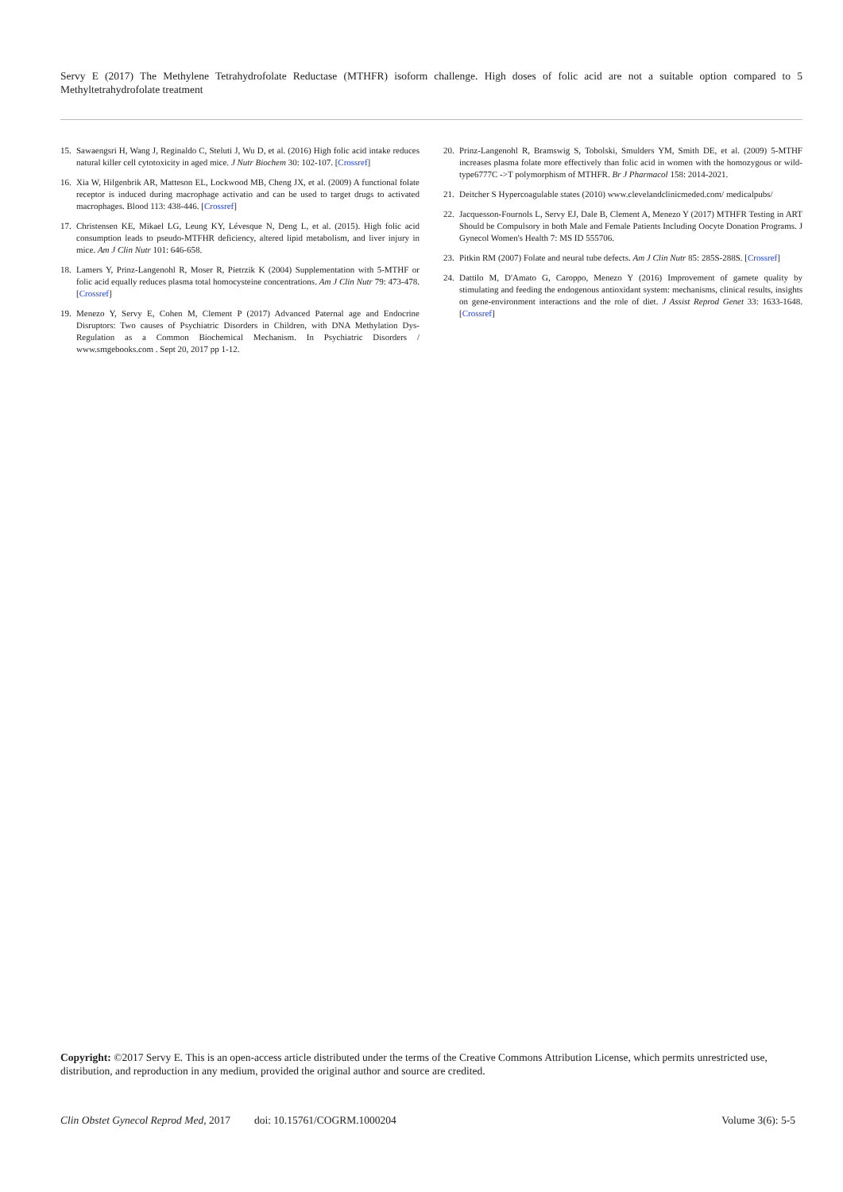Servy E (2017) The Methylene Tetrahydrofolate Reductase (MTHFR) isoform challenge. High doses of folic acid are not a suitable option compared to 5 Methyltetrahydrofolate treatment
15. Sawaengsri H, Wang J, Reginaldo C, Steluti J, Wu D, et al. (2016) High folic acid intake reduces natural killer cell cytotoxicity in aged mice. J Nutr Biochem 30: 102-107. [Crossref]
16. Xia W, Hilgenbrik AR, Matteson EL, Lockwood MB, Cheng JX, et al. (2009) A functional folate receptor is induced during macrophage activatio and can be used to target drugs to activated macrophages. Blood 113: 438-446. [Crossref]
17. Christensen KE, Mikael LG, Leung KY, Lévesque N, Deng L, et al. (2015). High folic acid consumption leads to pseudo-MTFHR deficiency, altered lipid metabolism, and liver injury in mice. Am J Clin Nutr 101: 646-658.
18. Lamers Y, Prinz-Langenohl R, Moser R, Pietrzik K (2004) Supplementation with 5-MTHF or folic acid equally reduces plasma total homocysteine concentrations. Am J Clin Nutr 79: 473-478. [Crossref]
19. Menezo Y, Servy E, Cohen M, Clement P (2017) Advanced Paternal age and Endocrine Disruptors: Two causes of Psychiatric Disorders in Children, with DNA Methylation Dys-Regulation as a Common Biochemical Mechanism. In Psychiatric Disorders / www.smgebooks.com . Sept 20, 2017 pp 1-12.
20. Prinz-Langenohl R, Bramswig S, Tobolski, Smulders YM, Smith DE, et al. (2009) 5-MTHF increases plasma folate more effectively than folic acid in women with the homozygous or wild-type6777C ->T polymorphism of MTHFR. Br J Pharmacol 158: 2014-2021.
21. Deitcher S Hypercoagulable states (2010) www.clevelandclinicmeded.com/ medicalpubs/
22. Jacquesson-Fournols L, Servy EJ, Dale B, Clement A, Menezo Y (2017) MTHFR Testing in ART Should be Compulsory in both Male and Female Patients Including Oocyte Donation Programs. J Gynecol Women's Health 7: MS ID 555706.
23. Pitkin RM (2007) Folate and neural tube defects. Am J Clin Nutr 85: 285S-288S. [Crossref]
24. Dattilo M, D'Amato G, Caroppo, Menezo Y (2016) Improvement of gamete quality by stimulating and feeding the endogenous antioxidant system: mechanisms, clinical results, insights on gene-environment interactions and the role of diet. J Assist Reprod Genet 33: 1633-1648. [Crossref]
Copyright: ©2017 Servy E. This is an open-access article distributed under the terms of the Creative Commons Attribution License, which permits unrestricted use, distribution, and reproduction in any medium, provided the original author and source are credited.
Clin Obstet Gynecol Reprod Med, 2017 doi: 10.15761/COGRM.1000204 Volume 3(6): 5-5